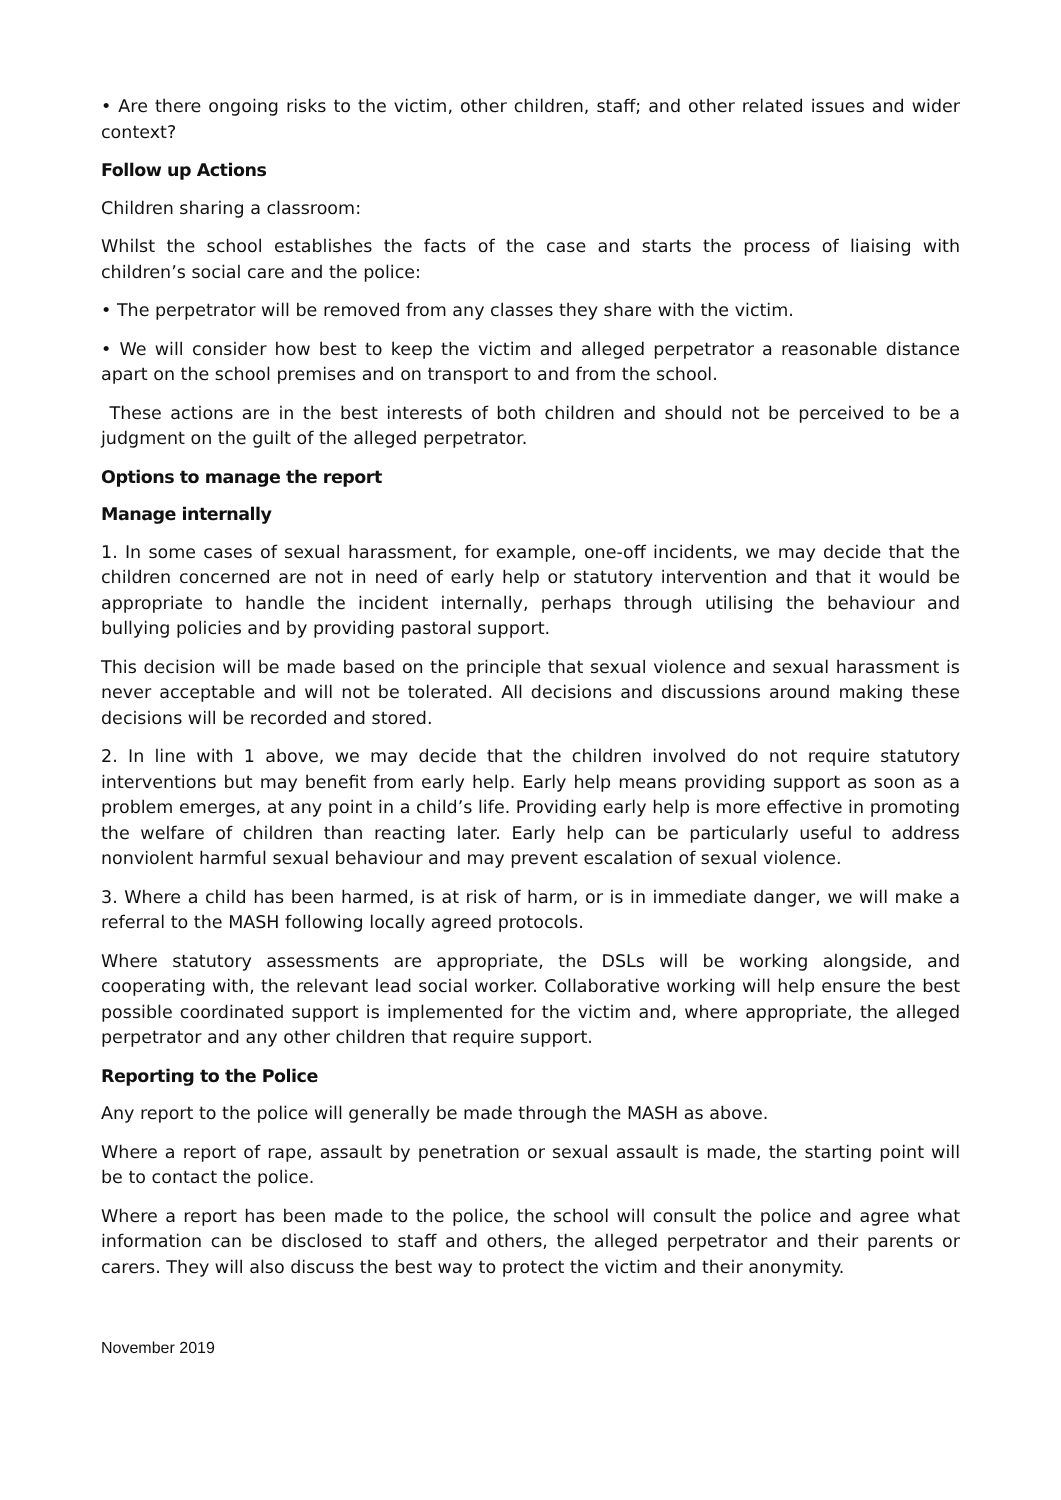• Are there ongoing risks to the victim, other children, staff; and other related issues and wider context?
Follow up Actions
Children sharing a classroom:
Whilst the school establishes the facts of the case and starts the process of liaising with children’s social care and the police:
• The perpetrator will be removed from any classes they share with the victim.
• We will consider how best to keep the victim and alleged perpetrator a reasonable distance apart on the school premises and on transport to and from the school.
These actions are in the best interests of both children and should not be perceived to be a judgment on the guilt of the alleged perpetrator.
Options to manage the report
Manage internally
1. In some cases of sexual harassment, for example, one-off incidents, we may decide that the children concerned are not in need of early help or statutory intervention and that it would be appropriate to handle the incident internally, perhaps through utilising the behaviour and bullying policies and by providing pastoral support.
This decision will be made based on the principle that sexual violence and sexual harassment is never acceptable and will not be tolerated. All decisions and discussions around making these decisions will be recorded and stored.
2. In line with 1 above, we may decide that the children involved do not require statutory interventions but may benefit from early help. Early help means providing support as soon as a problem emerges, at any point in a child’s life. Providing early help is more effective in promoting the welfare of children than reacting later. Early help can be particularly useful to address nonviolent harmful sexual behaviour and may prevent escalation of sexual violence.
3. Where a child has been harmed, is at risk of harm, or is in immediate danger, we will make a referral to the MASH following locally agreed protocols.
Where statutory assessments are appropriate, the DSLs will be working alongside, and cooperating with, the relevant lead social worker. Collaborative working will help ensure the best possible coordinated support is implemented for the victim and, where appropriate, the alleged perpetrator and any other children that require support.
Reporting to the Police
Any report to the police will generally be made through the MASH as above.
Where a report of rape, assault by penetration or sexual assault is made, the starting point will be to contact the police.
Where a report has been made to the police, the school will consult the police and agree what information can be disclosed to staff and others, the alleged perpetrator and their parents or carers. They will also discuss the best way to protect the victim and their anonymity.
November 2019